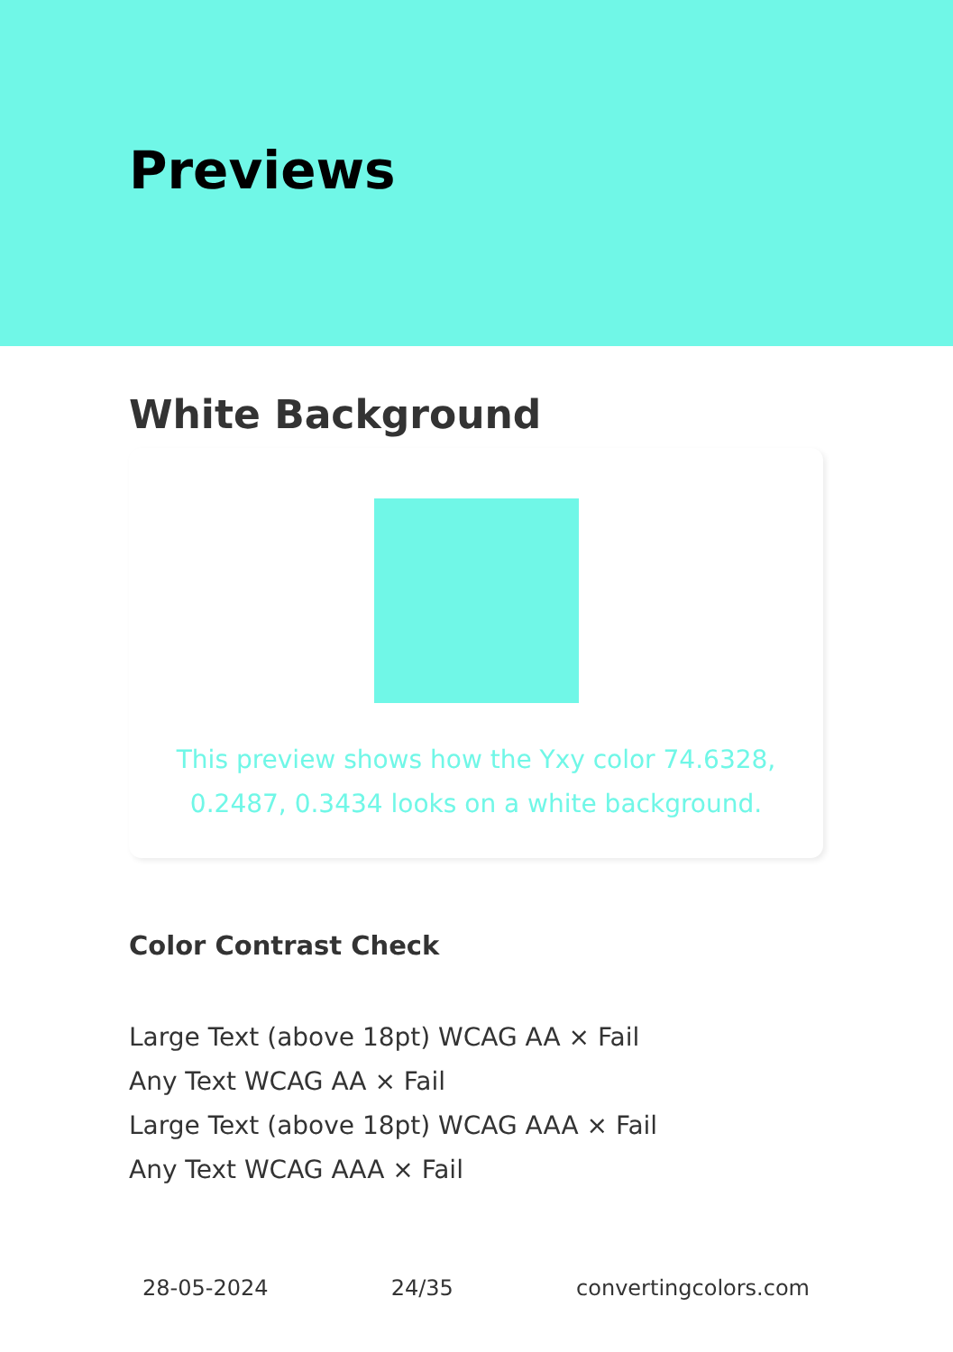Previews
White Background
This preview shows how the Yxy color 74.6328, 0.2487, 0.3434 looks on a white background.
Color Contrast Check
Large Text (above 18pt) WCAG AA × Fail
Any Text WCAG AA × Fail
Large Text (above 18pt) WCAG AAA × Fail
Any Text WCAG AAA × Fail
28-05-2024 24/35 convertingcolors.com